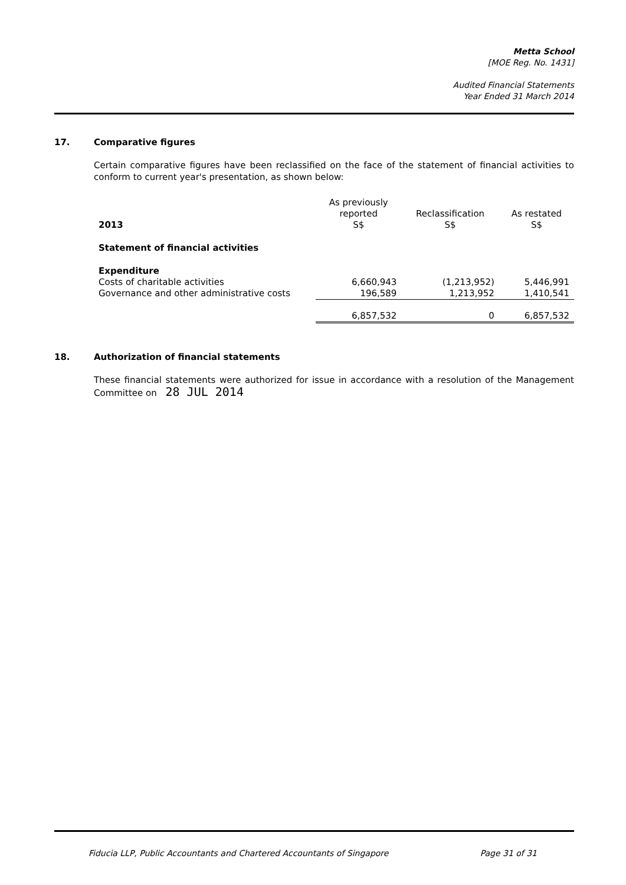Metta School
[MOE Reg. No. 1431]
Audited Financial Statements
Year Ended 31 March 2014
17. Comparative figures
Certain comparative figures have been reclassified on the face of the statement of financial activities to conform to current year's presentation, as shown below:
| 2013 | As previously reported S$ | Reclassification S$ | As restated S$ |
| --- | --- | --- | --- |
| Statement of financial activities | | | |
| Expenditure | | | |
| Costs of charitable activities | 6,660,943 | (1,213,952) | 5,446,991 |
| Governance and other administrative costs | 196,589 | 1,213,952 | 1,410,541 |
| | 6,857,532 | 0 | 6,857,532 |
18. Authorization of financial statements
These financial statements were authorized for issue in accordance with a resolution of the Management Committee on 28 JUL 2014
Fiducia LLP, Public Accountants and Chartered Accountants of Singapore Page 31 of 31